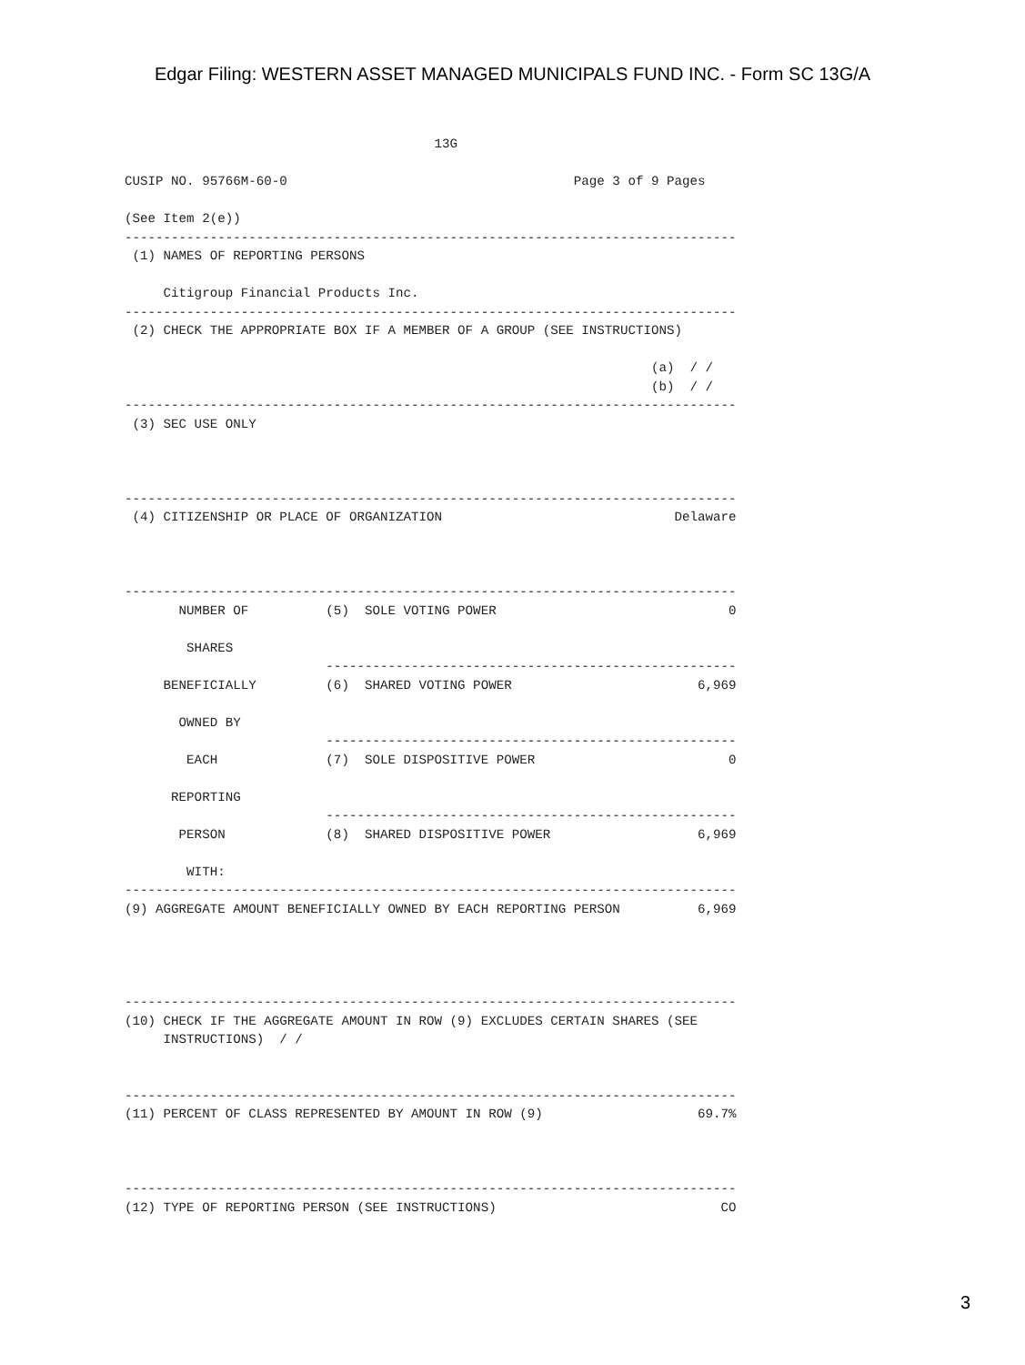Edgar Filing: WESTERN ASSET MANAGED MUNICIPALS FUND INC. - Form SC 13G/A
                                        13G

CUSIP NO. 95766M-60-0                                     Page 3 of 9 Pages

(See Item 2(e))
-------------------------------------------------------------------------------
 (1) NAMES OF REPORTING PERSONS

     Citigroup Financial Products Inc.
-------------------------------------------------------------------------------
 (2) CHECK THE APPROPRIATE BOX IF A MEMBER OF A GROUP (SEE INSTRUCTIONS)

                                                                    (a)  / /
                                                                    (b)  / /
-------------------------------------------------------------------------------
 (3) SEC USE ONLY



-------------------------------------------------------------------------------
 (4) CITIZENSHIP OR PLACE OF ORGANIZATION                              Delaware



-------------------------------------------------------------------------------
       NUMBER OF          (5)  SOLE VOTING POWER                              0

        SHARES
                          -----------------------------------------------------
     BENEFICIALLY         (6)  SHARED VOTING POWER                        6,969

       OWNED BY
                          -----------------------------------------------------
        EACH              (7)  SOLE DISPOSITIVE POWER                         0

      REPORTING
                          -----------------------------------------------------
       PERSON             (8)  SHARED DISPOSITIVE POWER                   6,969

        WITH:
-------------------------------------------------------------------------------
(9) AGGREGATE AMOUNT BENEFICIALLY OWNED BY EACH REPORTING PERSON          6,969




-------------------------------------------------------------------------------
(10) CHECK IF THE AGGREGATE AMOUNT IN ROW (9) EXCLUDES CERTAIN SHARES (SEE
     INSTRUCTIONS)  / /


-------------------------------------------------------------------------------
(11) PERCENT OF CLASS REPRESENTED BY AMOUNT IN ROW (9)                    69.7%



-------------------------------------------------------------------------------
(12) TYPE OF REPORTING PERSON (SEE INSTRUCTIONS)                             CO
3